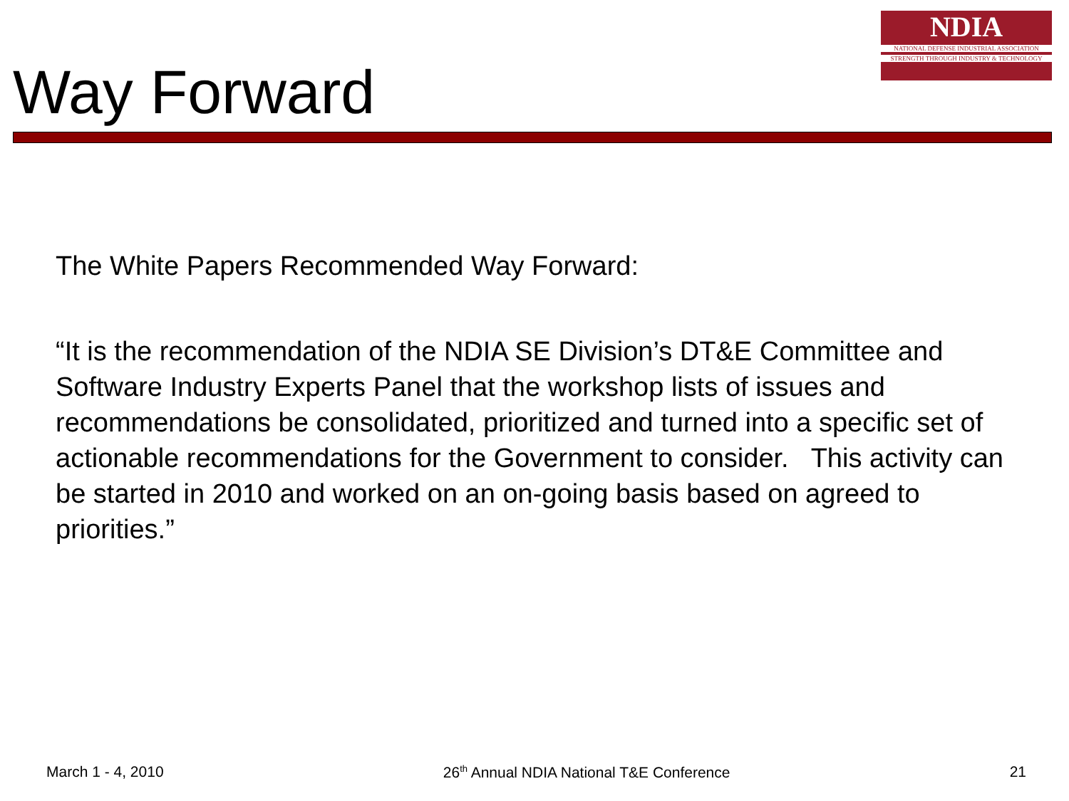Way Forward
NDIA
NATIONAL DEFENSE INDUSTRIAL ASSOCIATION
STRENGTH THROUGH INDUSTRY & TECHNOLOGY
The White Papers Recommended Way Forward:
“It is the recommendation of the NDIA SE Division’s DT&E Committee and Software Industry Experts Panel that the workshop lists of issues and recommendations be consolidated, prioritized and turned into a specific set of actionable recommendations for the Government to consider. This activity can be started in 2010 and worked on an on-going basis based on agreed to priorities.”
March 1 - 4, 2010 26<sup>th</sup> Annual NDIA National T&E Conference 21